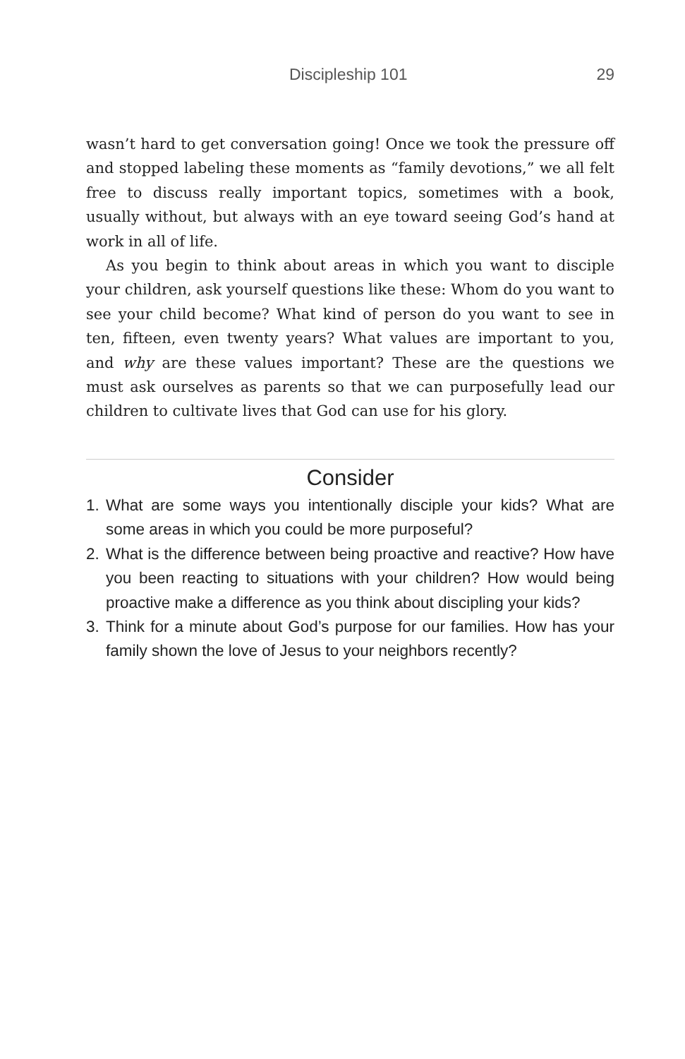Discipleship 101 29
wasn’t hard to get conversation going! Once we took the pressure off and stopped labeling these moments as “family devotions,” we all felt free to discuss really important topics, sometimes with a book, usually without, but always with an eye toward seeing God’s hand at work in all of life.
As you begin to think about areas in which you want to disciple your children, ask yourself questions like these: Whom do you want to see your child become? What kind of person do you want to see in ten, fifteen, even twenty years? What values are important to you, and why are these values important? These are the questions we must ask ourselves as parents so that we can purposefully lead our children to cultivate lives that God can use for his glory.
Consider
1. What are some ways you intentionally disciple your kids? What are some areas in which you could be more purposeful?
2. What is the difference between being proactive and reactive? How have you been reacting to situations with your children? How would being proactive make a difference as you think about discipling your kids?
3. Think for a minute about God’s purpose for our families. How has your family shown the love of Jesus to your neighbors recently?